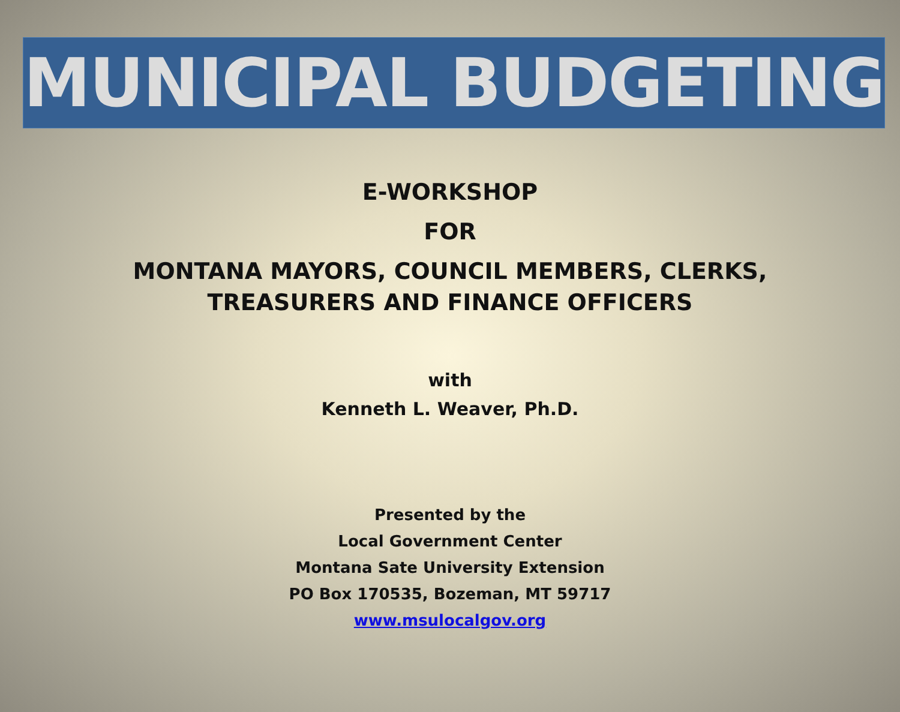MUNICIPAL BUDGETING
E-WORKSHOP
FOR
MONTANA MAYORS, COUNCIL MEMBERS, CLERKS,
TREASURERS AND FINANCE OFFICERS
with
Kenneth L. Weaver, Ph.D.
Presented by the
Local Government Center
Montana Sate University Extension
PO Box 170535, Bozeman, MT 59717
www.msulocalgov.org